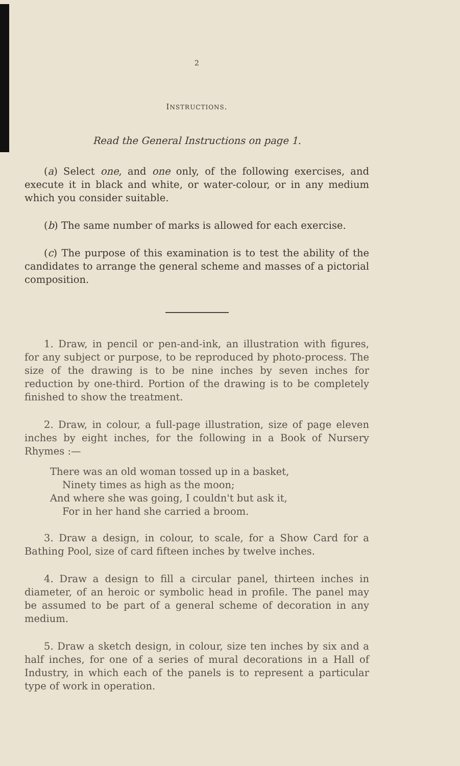2
INSTRUCTIONS.
Read the General Instructions on page 1.
(a) Select one, and one only, of the following exercises, and execute it in black and white, or water-colour, or in any medium which you consider suitable.
(b) The same number of marks is allowed for each exercise.
(c) The purpose of this examination is to test the ability of the candidates to arrange the general scheme and masses of a pictorial composition.
1. Draw, in pencil or pen-and-ink, an illustration with figures, for any subject or purpose, to be reproduced by photo-process. The size of the drawing is to be nine inches by seven inches for reduction by one-third. Portion of the drawing is to be completely finished to show the treatment.
2. Draw, in colour, a full-page illustration, size of page eleven inches by eight inches, for the following in a Book of Nursery Rhymes :—
There was an old woman tossed up in a basket,
Ninety times as high as the moon;
And where she was going, I couldn't but ask it,
For in her hand she carried a broom.
3. Draw a design, in colour, to scale, for a Show Card for a Bathing Pool, size of card fifteen inches by twelve inches.
4. Draw a design to fill a circular panel, thirteen inches in diameter, of an heroic or symbolic head in profile. The panel may be assumed to be part of a general scheme of decoration in any medium.
5. Draw a sketch design, in colour, size ten inches by six and a half inches, for one of a series of mural decorations in a Hall of Industry, in which each of the panels is to represent a particular type of work in operation.